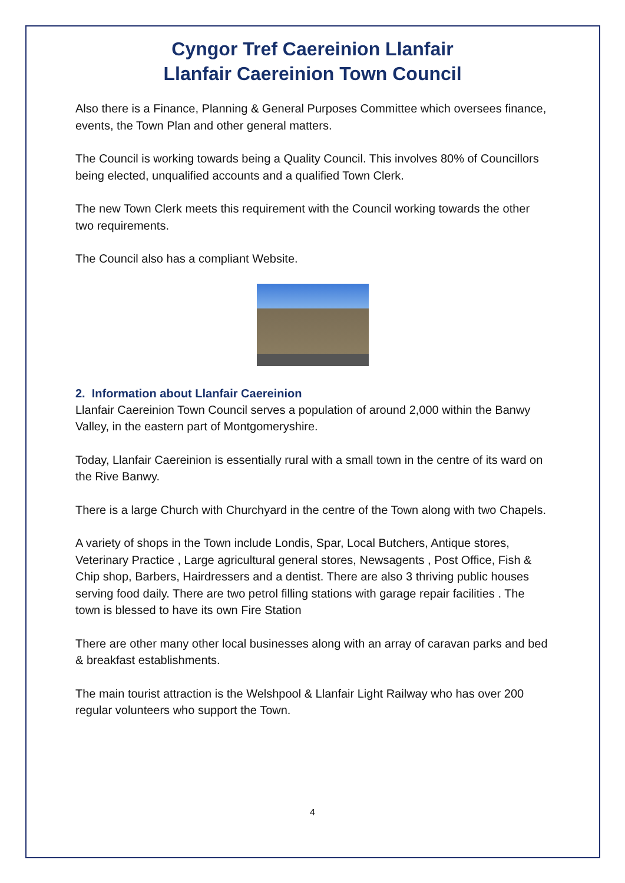Cyngor Tref Caereinion Llanfair
Llanfair Caereinion Town Council
Also there is a Finance, Planning & General Purposes Committee which oversees finance, events, the Town Plan and other general matters.
The Council is working towards being a Quality Council. This involves 80% of Councillors being elected, unqualified accounts and a qualified Town Clerk.
The new Town Clerk meets this requirement with the Council working towards the other two requirements.
The Council also has a compliant Website.
2. Information about Llanfair Caereinion
Llanfair Caereinion Town Council serves a population of around 2,000 within the Banwy Valley, in the eastern part of Montgomeryshire.
Today, Llanfair Caereinion is essentially rural with a small town in the centre of its ward on the Rive Banwy.
There is a large Church with Churchyard in the centre of the Town along with two Chapels.
A variety of shops in the Town include Londis, Spar, Local Butchers, Antique stores, Veterinary Practice , Large agricultural general stores, Newsagents , Post Office, Fish & Chip shop, Barbers, Hairdressers and a dentist. There are also 3 thriving public houses serving food daily. There are two petrol filling stations with garage repair facilities . The town is blessed to have its own Fire Station
There are other many other local businesses along with an array of caravan parks and bed & breakfast establishments.
The main tourist attraction is the Welshpool & Llanfair Light Railway who has over 200 regular volunteers who support the Town.
4